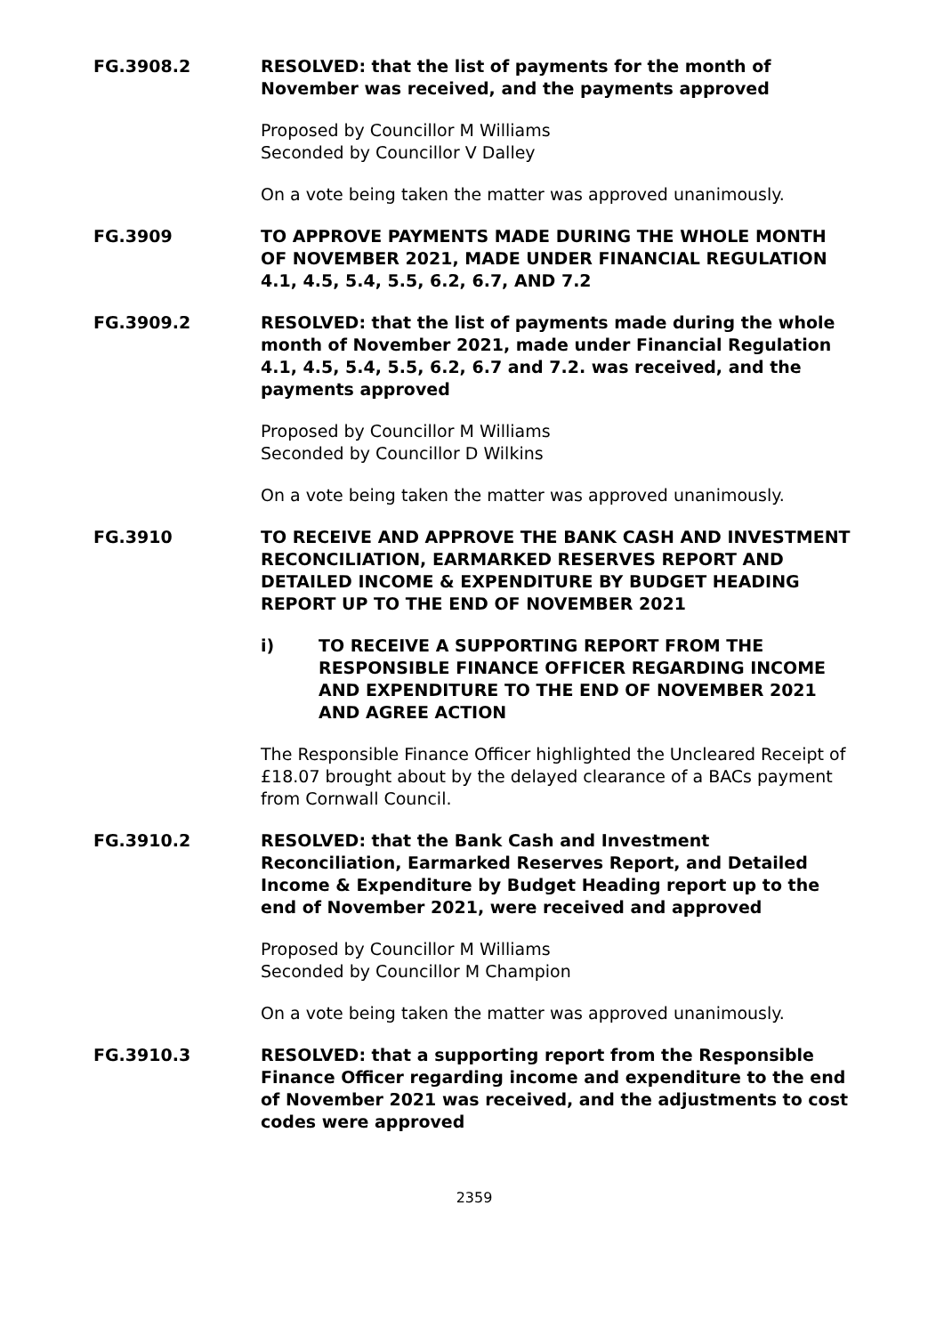FG.3908.2 RESOLVED: that the list of payments for the month of November was received, and the payments approved
Proposed by Councillor M Williams
Seconded by Councillor V Dalley
On a vote being taken the matter was approved unanimously.
FG.3909 TO APPROVE PAYMENTS MADE DURING THE WHOLE MONTH OF NOVEMBER 2021, MADE UNDER FINANCIAL REGULATION 4.1, 4.5, 5.4, 5.5, 6.2, 6.7, AND 7.2
FG.3909.2 RESOLVED: that the list of payments made during the whole month of November 2021, made under Financial Regulation 4.1, 4.5, 5.4, 5.5, 6.2, 6.7 and 7.2. was received, and the payments approved
Proposed by Councillor M Williams
Seconded by Councillor D Wilkins
On a vote being taken the matter was approved unanimously.
FG.3910 TO RECEIVE AND APPROVE THE BANK CASH AND INVESTMENT RECONCILIATION, EARMARKED RESERVES REPORT AND DETAILED INCOME & EXPENDITURE BY BUDGET HEADING REPORT UP TO THE END OF NOVEMBER 2021
i) TO RECEIVE A SUPPORTING REPORT FROM THE RESPONSIBLE FINANCE OFFICER REGARDING INCOME AND EXPENDITURE TO THE END OF NOVEMBER 2021 AND AGREE ACTION
The Responsible Finance Officer highlighted the Uncleared Receipt of £18.07 brought about by the delayed clearance of a BACs payment from Cornwall Council.
FG.3910.2 RESOLVED: that the Bank Cash and Investment Reconciliation, Earmarked Reserves Report, and Detailed Income & Expenditure by Budget Heading report up to the end of November 2021, were received and approved
Proposed by Councillor M Williams
Seconded by Councillor M Champion
On a vote being taken the matter was approved unanimously.
FG.3910.3 RESOLVED: that a supporting report from the Responsible Finance Officer regarding income and expenditure to the end of November 2021 was received, and the adjustments to cost codes were approved
2359